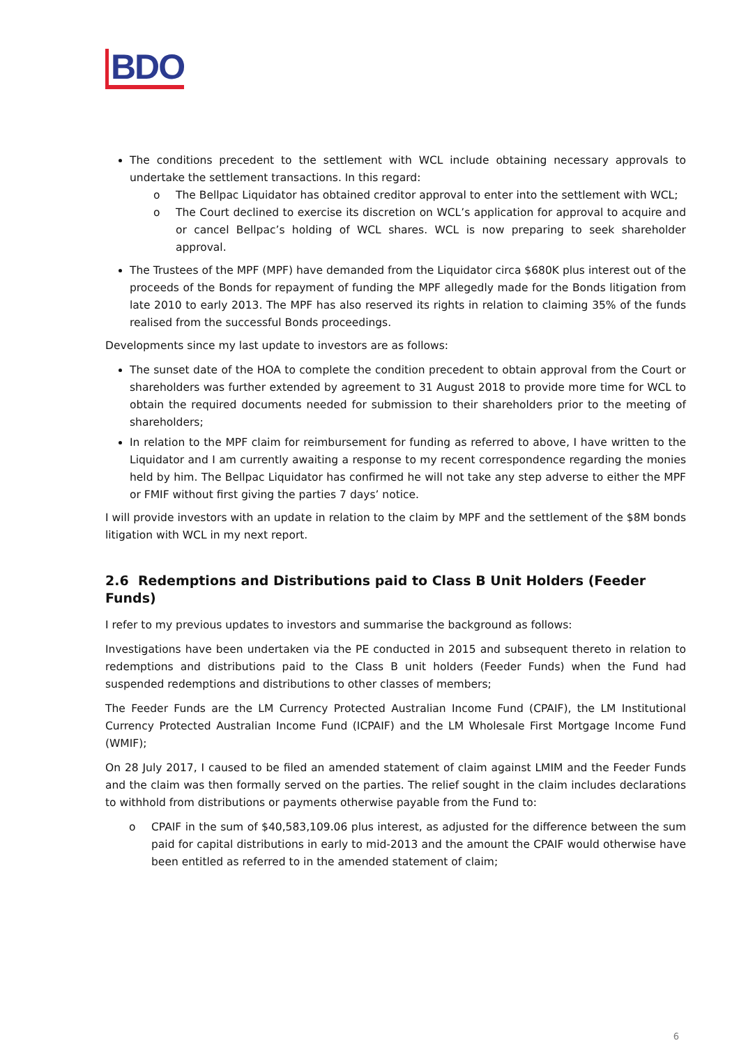BDO
The conditions precedent to the settlement with WCL include obtaining necessary approvals to undertake the settlement transactions. In this regard:
o The Bellpac Liquidator has obtained creditor approval to enter into the settlement with WCL;
o The Court declined to exercise its discretion on WCL’s application for approval to acquire and or cancel Bellpac’s holding of WCL shares. WCL is now preparing to seek shareholder approval.
The Trustees of the MPF (MPF) have demanded from the Liquidator circa $680K plus interest out of the proceeds of the Bonds for repayment of funding the MPF allegedly made for the Bonds litigation from late 2010 to early 2013. The MPF has also reserved its rights in relation to claiming 35% of the funds realised from the successful Bonds proceedings.
Developments since my last update to investors are as follows:
The sunset date of the HOA to complete the condition precedent to obtain approval from the Court or shareholders was further extended by agreement to 31 August 2018 to provide more time for WCL to obtain the required documents needed for submission to their shareholders prior to the meeting of shareholders;
In relation to the MPF claim for reimbursement for funding as referred to above, I have written to the Liquidator and I am currently awaiting a response to my recent correspondence regarding the monies held by him. The Bellpac Liquidator has confirmed he will not take any step adverse to either the MPF or FMIF without first giving the parties 7 days’ notice.
I will provide investors with an update in relation to the claim by MPF and the settlement of the $8M bonds litigation with WCL in my next report.
2.6 Redemptions and Distributions paid to Class B Unit Holders (Feeder Funds)
I refer to my previous updates to investors and summarise the background as follows:
Investigations have been undertaken via the PE conducted in 2015 and subsequent thereto in relation to redemptions and distributions paid to the Class B unit holders (Feeder Funds) when the Fund had suspended redemptions and distributions to other classes of members;
The Feeder Funds are the LM Currency Protected Australian Income Fund (CPAIF), the LM Institutional Currency Protected Australian Income Fund (ICPAIF) and the LM Wholesale First Mortgage Income Fund (WMIF);
On 28 July 2017, I caused to be filed an amended statement of claim against LMIM and the Feeder Funds and the claim was then formally served on the parties. The relief sought in the claim includes declarations to withhold from distributions or payments otherwise payable from the Fund to:
o CPAIF in the sum of $40,583,109.06 plus interest, as adjusted for the difference between the sum paid for capital distributions in early to mid-2013 and the amount the CPAIF would otherwise have been entitled as referred to in the amended statement of claim;
6